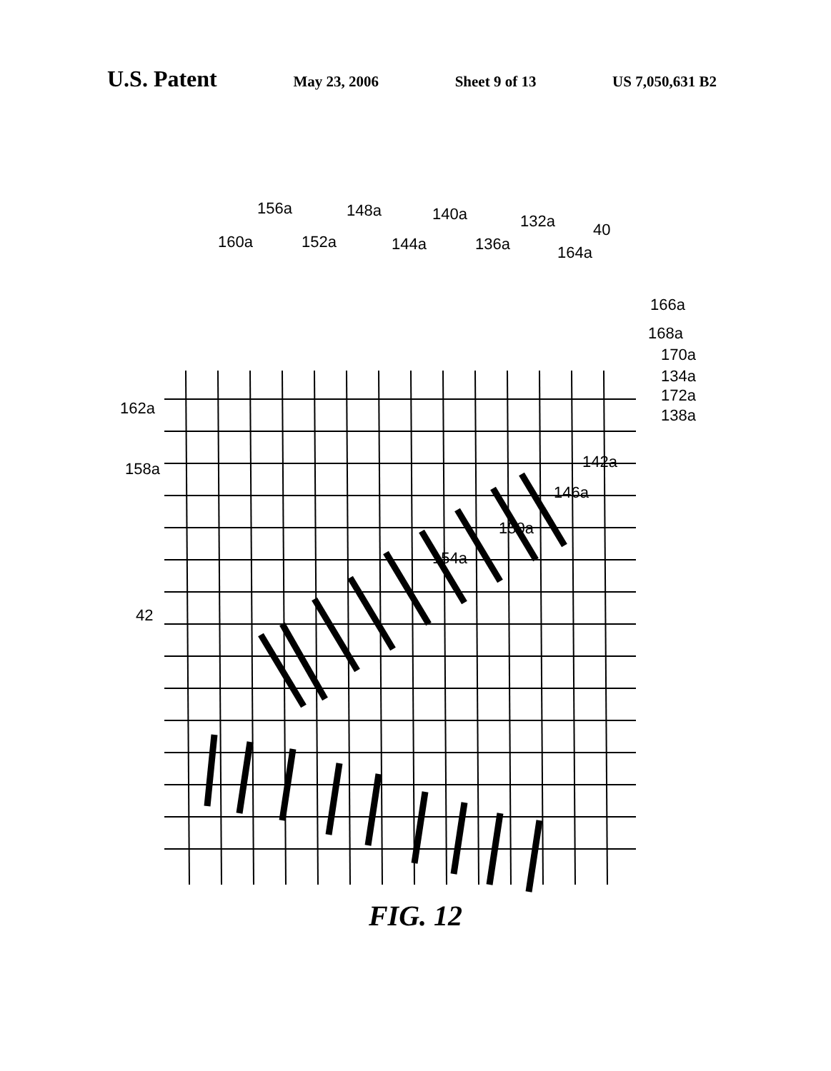U.S. Patent May 23, 2006 Sheet 9 of 13 US 7,050,631 B2
156a 148a 140a 132a 40
160a 152a 144a 136a 164a
166a
168a
170a
134a
172a
138a 162a
142a 158a
146a
150a
154a
42
FIG. 12